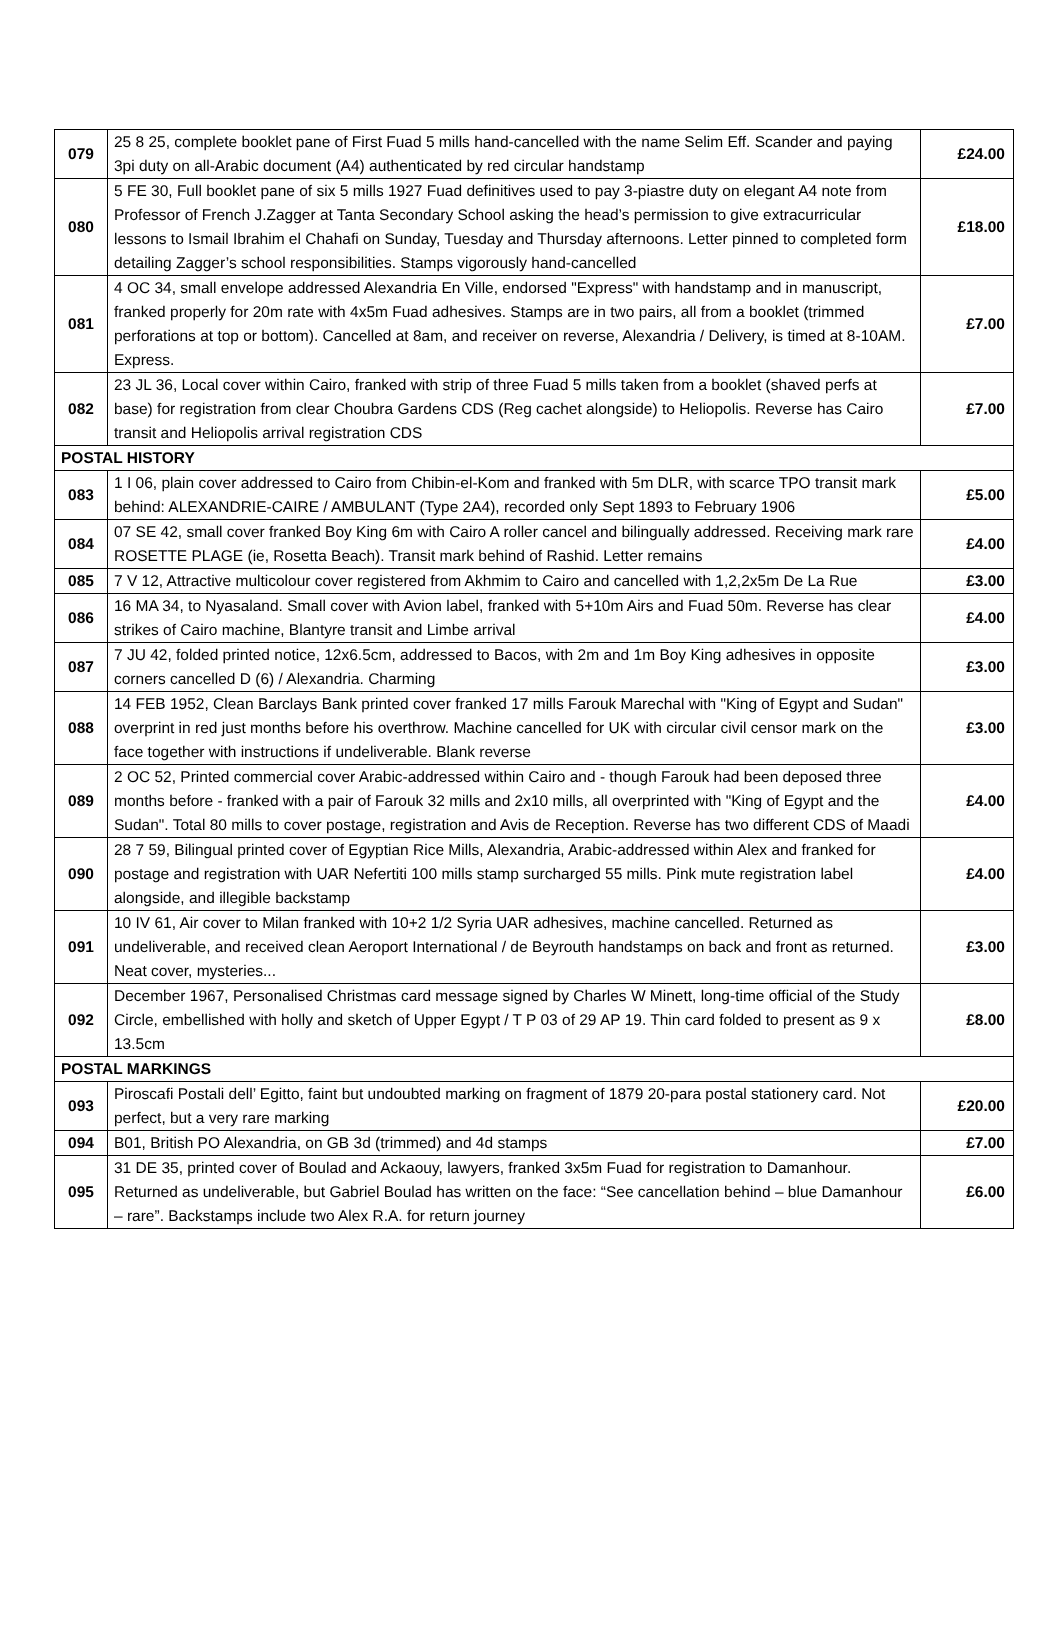| 079 | 25 8 25, complete booklet pane of First Fuad 5 mills hand-cancelled with the name Selim Eff. Scander and paying 3pi duty on all-Arabic document (A4) authenticated by red circular handstamp | £24.00 |
| 080 | 5 FE 30, Full booklet pane of six 5 mills 1927 Fuad definitives used to pay 3-piastre duty on elegant A4 note from Professor of French J.Zagger at Tanta Secondary School asking the head’s permission to give extracurricular lessons to Ismail Ibrahim el Chahafi on Sunday, Tuesday and Thursday afternoons. Letter pinned to completed form detailing Zagger’s school responsibilities. Stamps vigorously hand-cancelled | £18.00 |
| 081 | 4 OC 34, small envelope addressed Alexandria En Ville, endorsed "Express" with handstamp and in manuscript, franked properly for 20m rate with 4x5m Fuad adhesives. Stamps are in two pairs, all from a booklet (trimmed perforations at top or bottom). Cancelled at 8am, and receiver on reverse, Alexandria / Delivery, is timed at 8-10AM. Express. | £7.00 |
| 082 | 23 JL 36, Local cover within Cairo, franked with strip of three Fuad 5 mills taken from a booklet (shaved perfs at base) for registration from clear Choubra Gardens CDS (Reg cachet alongside) to Heliopolis. Reverse has Cairo transit and Heliopolis arrival registration CDS | £7.00 |
| POSTAL HISTORY | | |
| 083 | 1 I 06, plain cover addressed to Cairo from Chibin-el-Kom and franked with 5m DLR, with scarce TPO transit mark behind: ALEXANDRIE-CAIRE / AMBULANT (Type 2A4), recorded only Sept 1893 to February 1906 | £5.00 |
| 084 | 07 SE 42, small cover franked Boy King 6m with Cairo A roller cancel and bilingually addressed. Receiving mark rare ROSETTE PLAGE (ie, Rosetta Beach). Transit mark behind of Rashid. Letter remains | £4.00 |
| 085 | 7 V 12, Attractive multicolour cover registered from Akhmim to Cairo and cancelled with 1,2,2x5m De La Rue | £3.00 |
| 086 | 16 MA 34, to Nyasaland. Small cover with Avion label, franked with 5+10m Airs and Fuad 50m. Reverse has clear strikes of Cairo machine, Blantyre transit and Limbe arrival | £4.00 |
| 087 | 7 JU 42, folded printed notice, 12x6.5cm, addressed to Bacos, with 2m and 1m Boy King adhesives in opposite corners cancelled D (6) / Alexandria. Charming | £3.00 |
| 088 | 14 FEB 1952, Clean Barclays Bank printed cover franked 17 mills Farouk Marechal with "King of Egypt and Sudan" overprint in red just months before his overthrow. Machine cancelled for UK with circular civil censor mark on the face together with instructions if undeliverable. Blank reverse | £3.00 |
| 089 | 2 OC 52, Printed commercial cover Arabic-addressed within Cairo and - though Farouk had been deposed three months before - franked with a pair of Farouk 32 mills and 2x10 mills, all overprinted with "King of Egypt and the Sudan". Total 80 mills to cover postage, registration and Avis de Reception. Reverse has two different CDS of Maadi | £4.00 |
| 090 | 28 7 59, Bilingual printed cover of Egyptian Rice Mills, Alexandria, Arabic-addressed within Alex and franked for postage and registration with UAR Nefertiti 100 mills stamp surcharged 55 mills. Pink mute registration label alongside, and illegible backstamp | £4.00 |
| 091 | 10 IV 61, Air cover to Milan franked with 10+2 1/2 Syria UAR adhesives, machine cancelled. Returned as undeliverable, and received clean Aeroport International / de Beyrouth handstamps on back and front as returned. Neat cover, mysteries... | £3.00 |
| 092 | December 1967, Personalised Christmas card message signed by Charles W Minett, long-time official of the Study Circle, embellished with holly and sketch of Upper Egypt / T P 03 of 29 AP 19. Thin card folded to present as 9 x 13.5cm | £8.00 |
| POSTAL MARKINGS | | |
| 093 | Piroscafi Postali dell’ Egitto, faint but undoubted marking on fragment of 1879 20-para postal stationery card. Not perfect, but a very rare marking | £20.00 |
| 094 | B01, British PO Alexandria, on GB 3d (trimmed) and 4d stamps | £7.00 |
| 095 | 31 DE 35, printed cover of Boulad and Ackaouy, lawyers, franked 3x5m Fuad for registration to Damanhour. Returned as undeliverable, but Gabriel Boulad has written on the face: “See cancellation behind – blue Damanhour – rare”. Backstamps include two Alex R.A. for return journey | £6.00 |